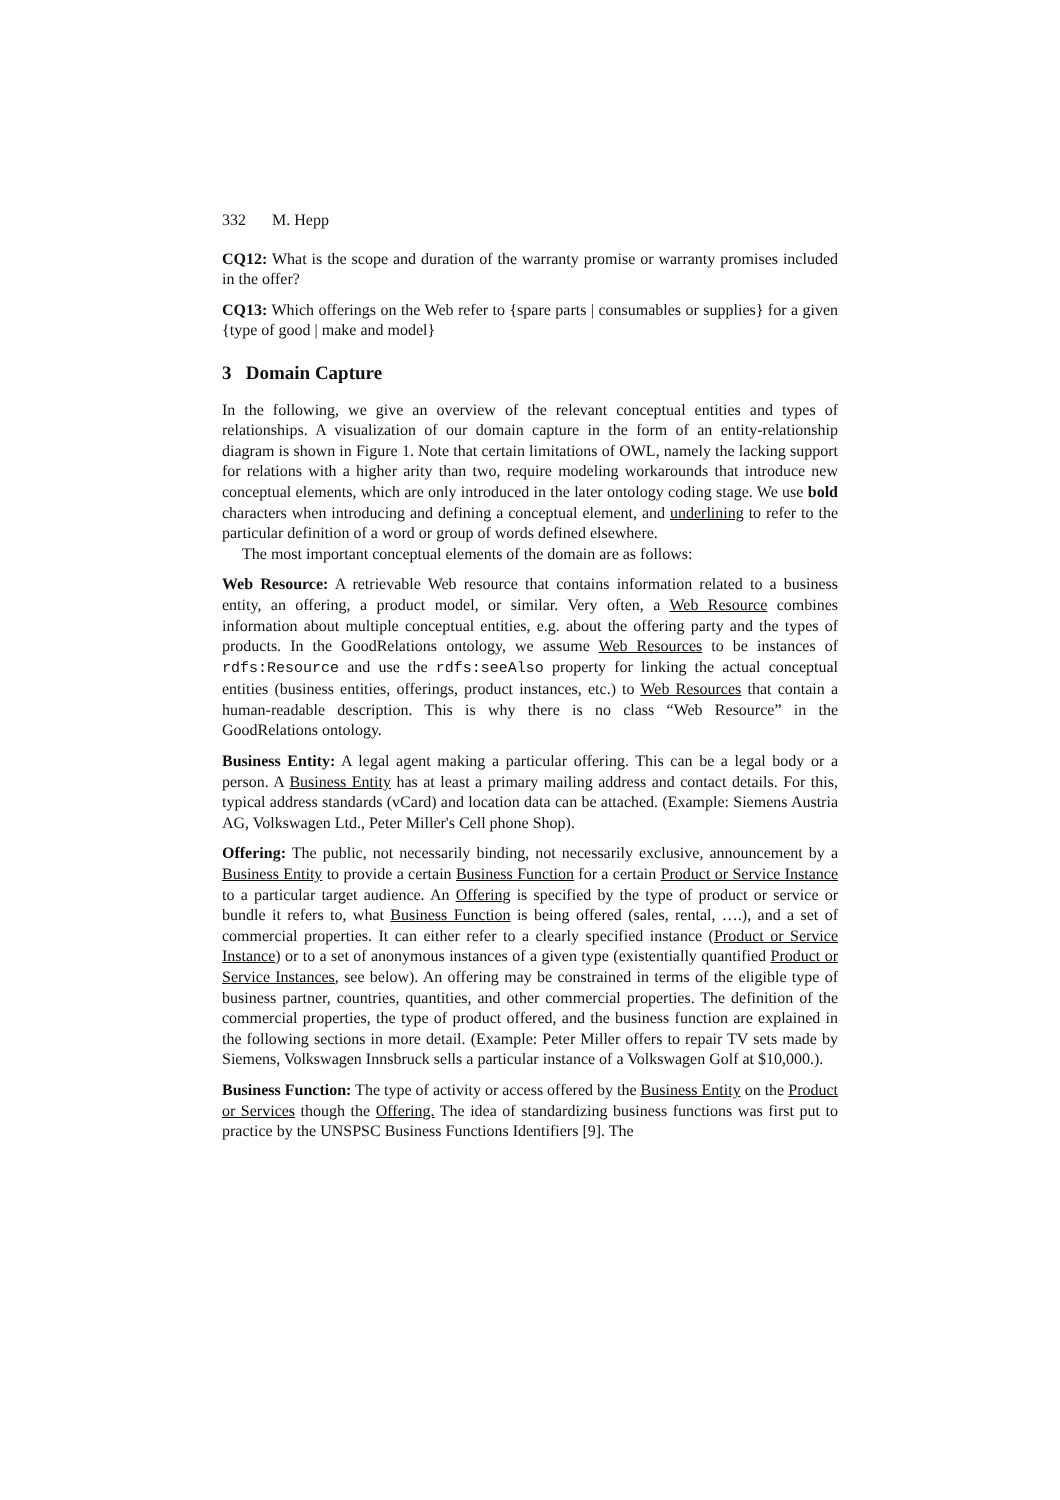332 M. Hepp
CQ12: What is the scope and duration of the warranty promise or warranty promises included in the offer?
CQ13: Which offerings on the Web refer to {spare parts | consumables or supplies} for a given {type of good | make and model}
3 Domain Capture
In the following, we give an overview of the relevant conceptual entities and types of relationships. A visualization of our domain capture in the form of an entity-relationship diagram is shown in Figure 1. Note that certain limitations of OWL, namely the lacking support for relations with a higher arity than two, require modeling workarounds that introduce new conceptual elements, which are only introduced in the later ontology coding stage. We use bold characters when introducing and defining a conceptual element, and underlining to refer to the particular definition of a word or group of words defined elsewhere.
The most important conceptual elements of the domain are as follows:
Web Resource: A retrievable Web resource that contains information related to a business entity, an offering, a product model, or similar. Very often, a Web Resource combines information about multiple conceptual entities, e.g. about the offering party and the types of products. In the GoodRelations ontology, we assume Web Resources to be instances of rdfs:Resource and use the rdfs:seeAlso property for linking the actual conceptual entities (business entities, offerings, product instances, etc.) to Web Resources that contain a human-readable description. This is why there is no class “Web Resource” in the GoodRelations ontology.
Business Entity: A legal agent making a particular offering. This can be a legal body or a person. A Business Entity has at least a primary mailing address and contact details. For this, typical address standards (vCard) and location data can be attached. (Example: Siemens Austria AG, Volkswagen Ltd., Peter Miller's Cell phone Shop).
Offering: The public, not necessarily binding, not necessarily exclusive, announcement by a Business Entity to provide a certain Business Function for a certain Product or Service Instance to a particular target audience. An Offering is specified by the type of product or service or bundle it refers to, what Business Function is being offered (sales, rental, ….), and a set of commercial properties. It can either refer to a clearly specified instance (Product or Service Instance) or to a set of anonymous instances of a given type (existentially quantified Product or Service Instances, see below). An offering may be constrained in terms of the eligible type of business partner, countries, quantities, and other commercial properties. The definition of the commercial properties, the type of product offered, and the business function are explained in the following sections in more detail. (Example: Peter Miller offers to repair TV sets made by Siemens, Volkswagen Innsbruck sells a particular instance of a Volkswagen Golf at $10,000.).
Business Function: The type of activity or access offered by the Business Entity on the Product or Services though the Offering. The idea of standardizing business functions was first put to practice by the UNSPSC Business Functions Identifiers [9]. The